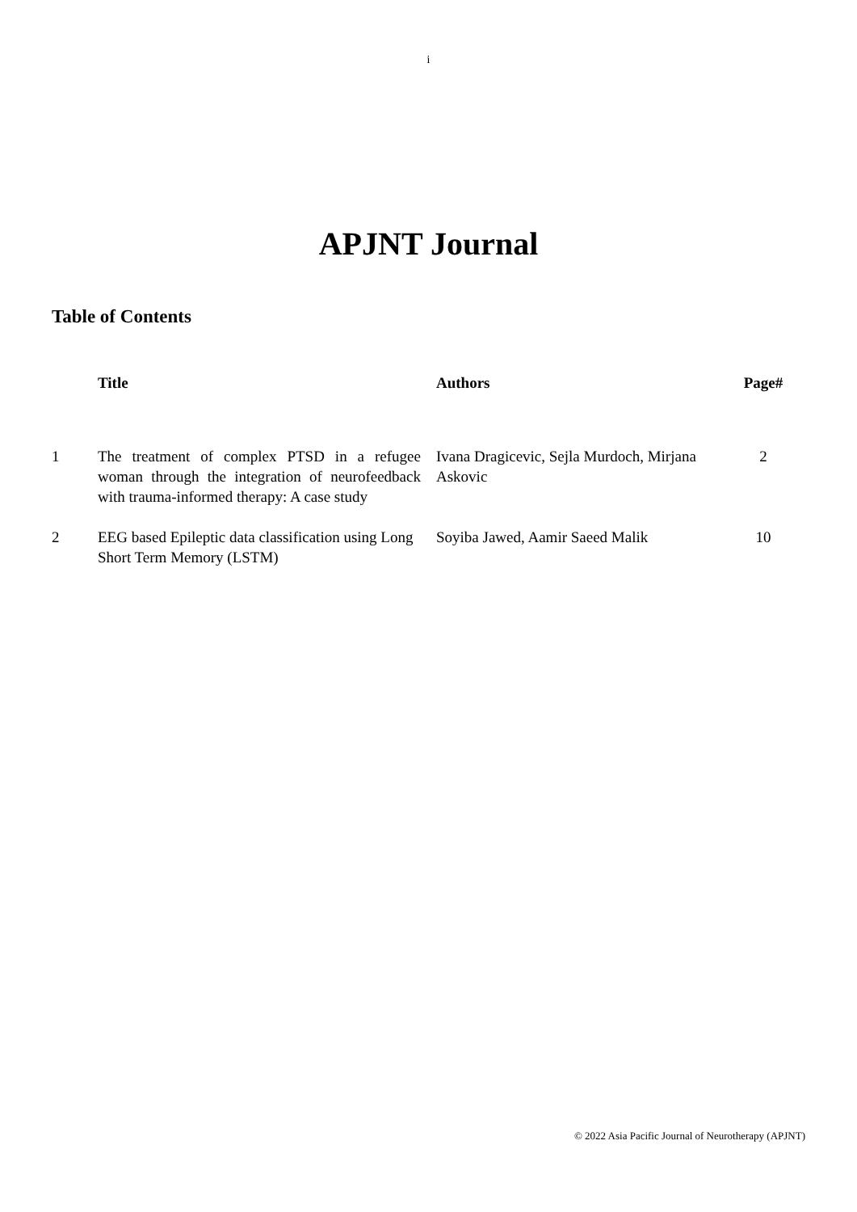i
APJNT Journal
Table of Contents
| | Title | Authors | Page# |
| --- | --- | --- | --- |
| 1 | The treatment of complex PTSD in a refugee woman through the integration of neurofeedback with trauma-informed therapy: A case study | Ivana Dragicevic, Sejla Murdoch, Mirjana Askovic | 2 |
| 2 | EEG based Epileptic data classification using Long Short Term Memory (LSTM) | Soyiba Jawed, Aamir Saeed Malik | 10 |
© 2022 Asia Pacific Journal of Neurotherapy (APJNT)